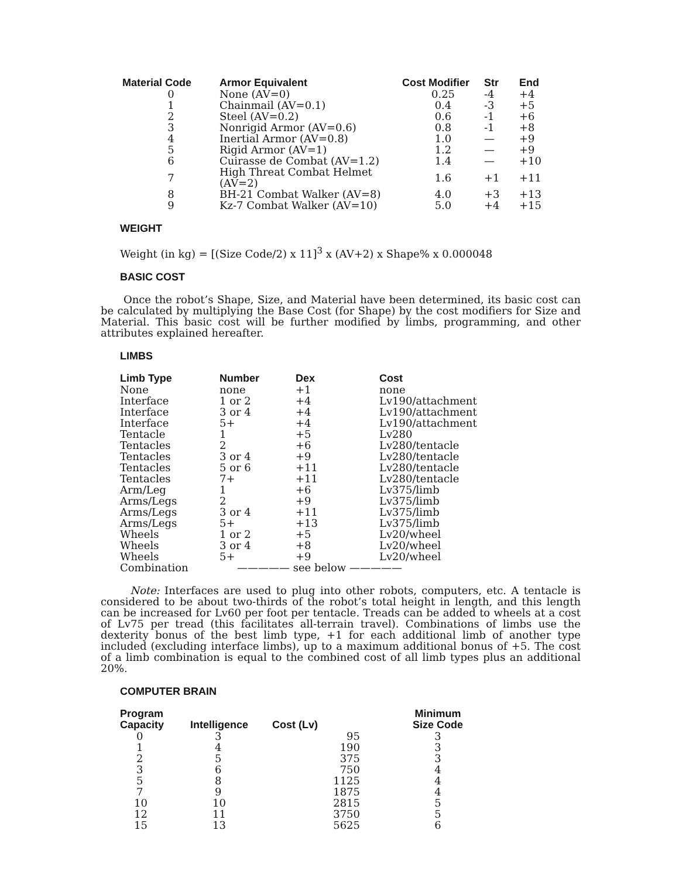| Material Code | Armor Equivalent | Cost Modifier | Str | End |
| --- | --- | --- | --- | --- |
| 0 | None (AV=0) | 0.25 | -4 | +4 |
| 1 | Chainmail (AV=0.1) | 0.4 | -3 | +5 |
| 2 | Steel (AV=0.2) | 0.6 | -1 | +6 |
| 3 | Nonrigid Armor (AV=0.6) | 0.8 | -1 | +8 |
| 4 | Inertial Armor (AV=0.8) | 1.0 | — | +9 |
| 5 | Rigid Armor (AV=1) | 1.2 | — | +9 |
| 6 | Cuirasse de Combat (AV=1.2) | 1.4 | — | +10 |
| 7 | High Threat Combat Helmet (AV=2) | 1.6 | +1 | +11 |
| 8 | BH-21 Combat Walker (AV=8) | 4.0 | +3 | +13 |
| 9 | Kz-7 Combat Walker (AV=10) | 5.0 | +4 | +15 |
WEIGHT
Weight (in kg) = [(Size Code/2) x 11]<sup>3</sup> x (AV+2) x Shape% x 0.000048
BASIC COST
Once the robot’s Shape, Size, and Material have been determined, its basic cost can be calculated by multiplying the Base Cost (for Shape) by the cost modifiers for Size and Material. This basic cost will be further modified by limbs, programming, and other attributes explained hereafter.
LIMBS
| Limb Type | Number | Dex | Cost |
| --- | --- | --- | --- |
| None | none | +1 | none |
| Interface | 1 or 2 | +4 | Lv190/attachment |
| Interface | 3 or 4 | +4 | Lv190/attachment |
| Interface | 5+ | +4 | Lv190/attachment |
| Tentacle | 1 | +5 | Lv280 |
| Tentacles | 2 | +6 | Lv280/tentacle |
| Tentacles | 3 or 4 | +9 | Lv280/tentacle |
| Tentacles | 5 or 6 | +11 | Lv280/tentacle |
| Tentacles | 7+ | +11 | Lv280/tentacle |
| Arm/Leg | 1 | +6 | Lv375/limb |
| Arms/Legs | 2 | +9 | Lv375/limb |
| Arms/Legs | 3 or 4 | +11 | Lv375/limb |
| Arms/Legs | 5+ | +13 | Lv375/limb |
| Wheels | 1 or 2 | +5 | Lv20/wheel |
| Wheels | 3 or 4 | +8 | Lv20/wheel |
| Wheels | 5+ | +9 | Lv20/wheel |
| Combination | ————— see below ————— | | |
Note: Interfaces are used to plug into other robots, computers, etc. A tentacle is considered to be about two-thirds of the robot’s total height in length, and this length can be increased for Lv60 per foot per tentacle. Treads can be added to wheels at a cost of Lv75 per tread (this facilitates all-terrain travel). Combinations of limbs use the dexterity bonus of the best limb type, +1 for each additional limb of another type included (excluding interface limbs), up to a maximum additional bonus of +5. The cost of a limb combination is equal to the combined cost of all limb types plus an additional 20%.
COMPUTER BRAIN
| Program Capacity | Intelligence | Cost (Lv) | Minimum Size Code |
| --- | --- | --- | --- |
| 0 | 3 | 95 | 3 |
| 1 | 4 | 190 | 3 |
| 2 | 5 | 375 | 3 |
| 3 | 6 | 750 | 4 |
| 5 | 8 | 1125 | 4 |
| 7 | 9 | 1875 | 4 |
| 10 | 10 | 2815 | 5 |
| 12 | 11 | 3750 | 5 |
| 15 | 13 | 5625 | 6 |